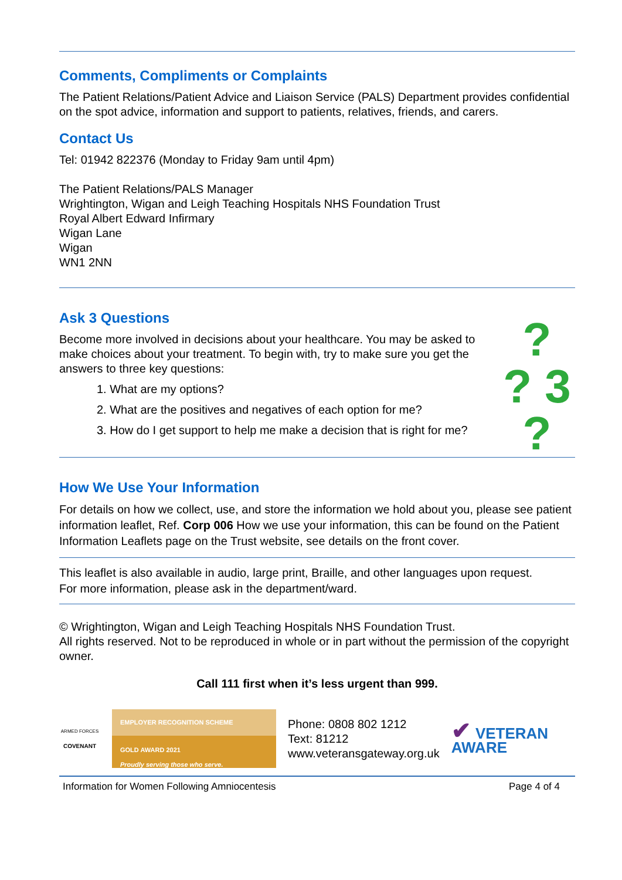Comments, Compliments or Complaints
The Patient Relations/Patient Advice and Liaison Service (PALS) Department provides confidential on the spot advice, information and support to patients, relatives, friends, and carers.
Contact Us
Tel: 01942 822376 (Monday to Friday 9am until 4pm)
The Patient Relations/PALS Manager
Wrightington, Wigan and Leigh Teaching Hospitals NHS Foundation Trust
Royal Albert Edward Infirmary
Wigan Lane
Wigan
WN1 2NN
Ask 3 Questions
Become more involved in decisions about your healthcare. You may be asked to make choices about your treatment. To begin with, try to make sure you get the answers to three key questions:
1. What are my options?
2. What are the positives and negatives of each option for me?
3. How do I get support to help me make a decision that is right for me?
?
? 3 ?
How We Use Your Information
For details on how we collect, use, and store the information we hold about you, please see patient information leaflet, Ref. Corp 006 How we use your information, this can be found on the Patient Information Leaflets page on the Trust website, see details on the front cover.
This leaflet is also available in audio, large print, Braille, and other languages upon request.
For more information, please ask in the department/ward.
© Wrightington, Wigan and Leigh Teaching Hospitals NHS Foundation Trust.
All rights reserved. Not to be reproduced in whole or in part without the permission of the copyright owner.
Call 111 first when it’s less urgent than 999.
ARMED FORCES
COVENANT
EMPLOYER RECOGNITION SCHEME
GOLD AWARD 2021
Proudly serving those who serve.
Phone: 0808 802 1212
Text: 81212
www.veteransgateway.org.uk
✔ VETERAN
AWARE
Information for Women Following Amniocentesis Page 4 of 4